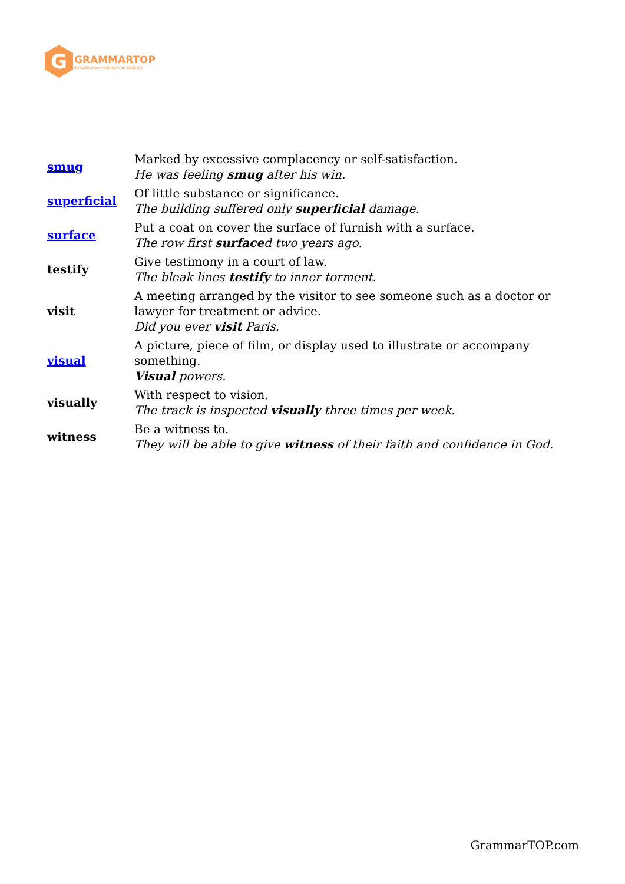G
GRAMMARTOP
ENGLISH GRAMMAR IN PLAIN ENGLISH
| smug | Marked by excessive complacency or self-satisfaction. He was feeling smug after his win. |
| superficial | Of little substance or significance. The building suffered only superficial damage. |
| surface | Put a coat on cover the surface of furnish with a surface. The row first surface d two years ago. |
| testify | Give testimony in a court of law. The bleak lines testify to inner torment. |
| visit | A meeting arranged by the visitor to see someone such as a doctor or lawyer for treatment or advice. Did you ever visit Paris. |
| visual | A picture, piece of film, or display used to illustrate or accompany something. Visual powers. |
| visually | With respect to vision. The track is inspected visually three times per week. |
| witness | Be a witness to. They will be able to give witness of their faith and confidence in God. |
GrammarTOP.com